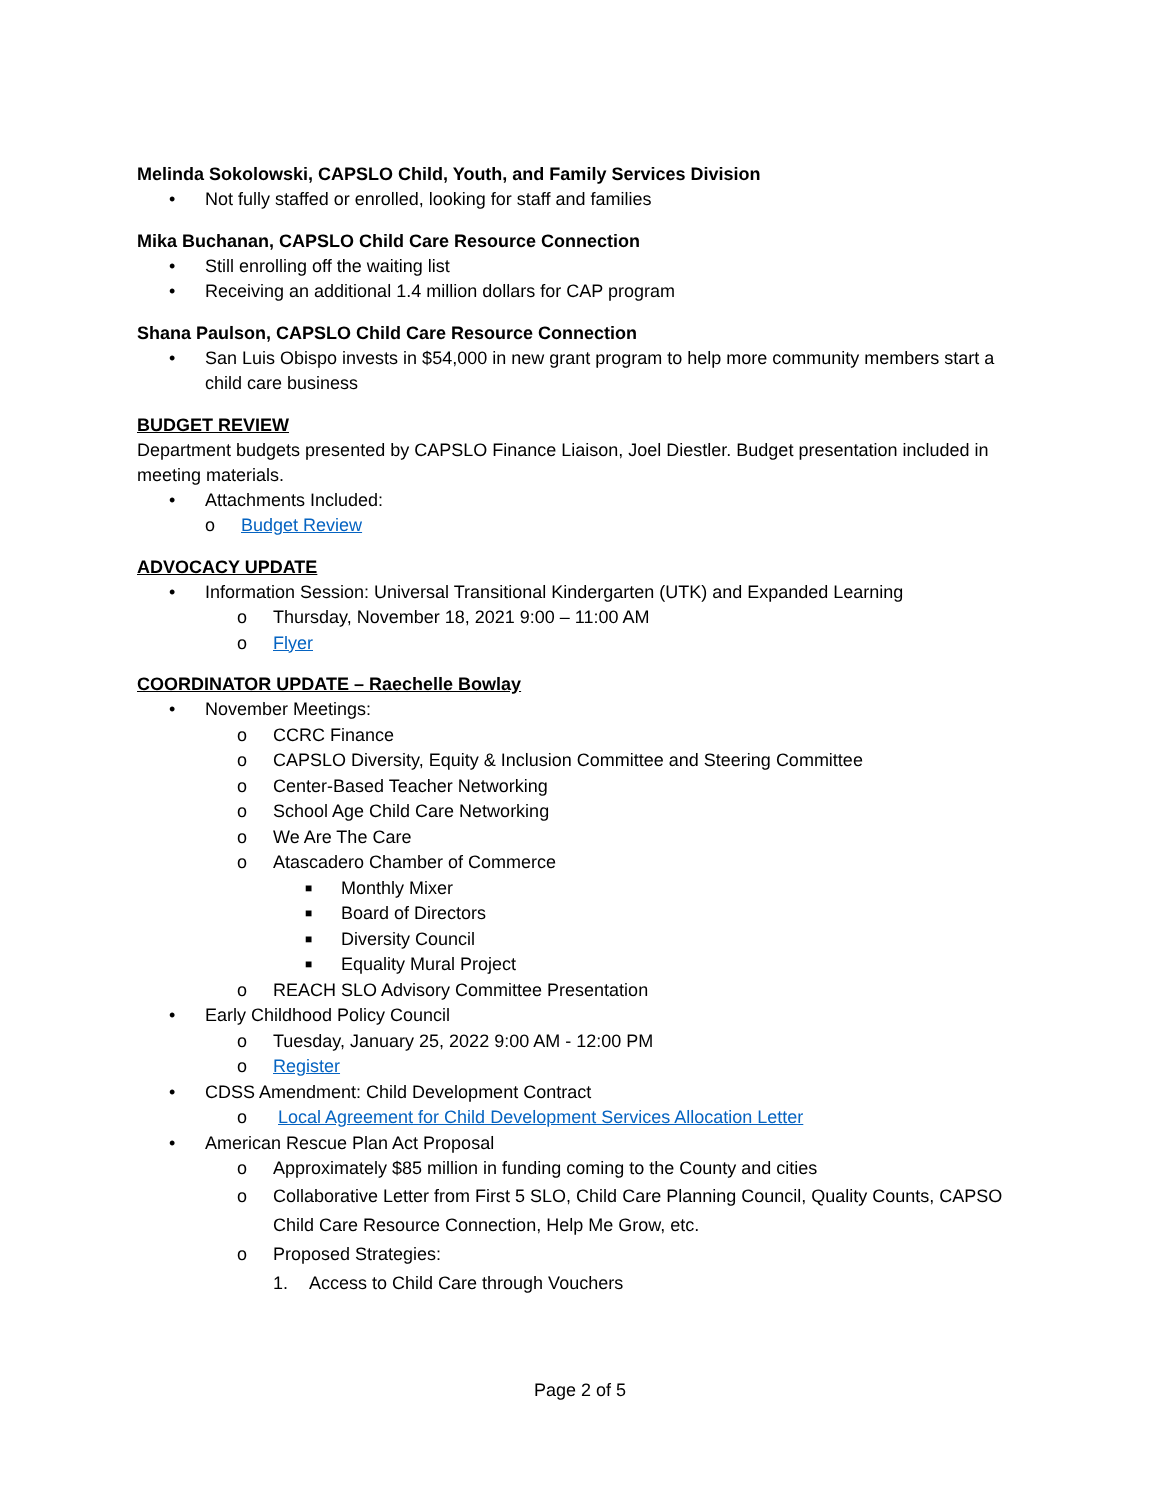Melinda Sokolowski, CAPSLO Child, Youth, and Family Services Division
• Not fully staffed or enrolled, looking for staff and families
Mika Buchanan, CAPSLO Child Care Resource Connection
• Still enrolling off the waiting list
• Receiving an additional 1.4 million dollars for CAP program
Shana Paulson, CAPSLO Child Care Resource Connection
• San Luis Obispo invests in $54,000 in new grant program to help more community members start a child care business
BUDGET REVIEW
Department budgets presented by CAPSLO Finance Liaison, Joel Diestler. Budget presentation included in meeting materials.
• Attachments Included:
o Budget Review
ADVOCACY UPDATE
• Information Session: Universal Transitional Kindergarten (UTK) and Expanded Learning
o Thursday, November 18, 2021 9:00 – 11:00 AM
o Flyer
COORDINATOR UPDATE – Raechelle Bowlay
• November Meetings:
o CCRC Finance
o CAPSLO Diversity, Equity & Inclusion Committee and Steering Committee
o Center-Based Teacher Networking
o School Age Child Care Networking
o We Are The Care
o Atascadero Chamber of Commerce
■ Monthly Mixer
■ Board of Directors
■ Diversity Council
■ Equality Mural Project
o REACH SLO Advisory Committee Presentation
• Early Childhood Policy Council
o Tuesday, January 25, 2022 9:00 AM - 12:00 PM
o Register
• CDSS Amendment: Child Development Contract
o Local Agreement for Child Development Services Allocation Letter
• American Rescue Plan Act Proposal
o Approximately $85 million in funding coming to the County and cities
o Collaborative Letter from First 5 SLO, Child Care Planning Council, Quality Counts, CAPSO Child Care Resource Connection, Help Me Grow, etc.
o Proposed Strategies:
1. Access to Child Care through Vouchers
Page 2 of 5